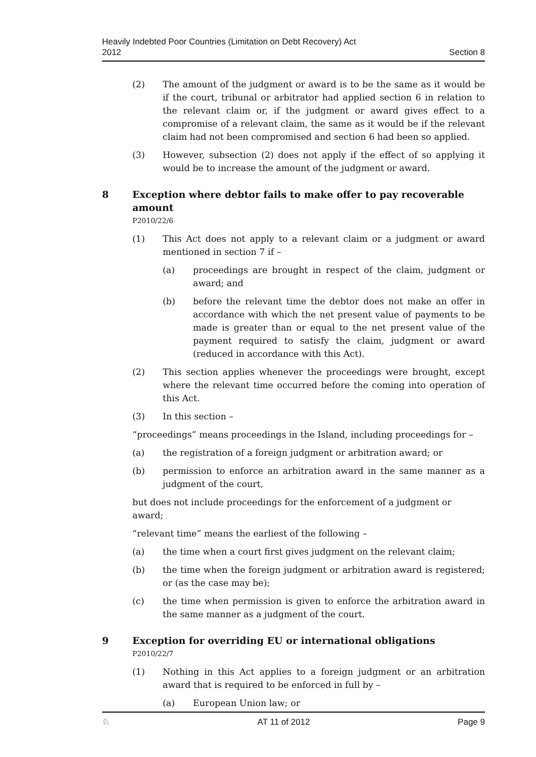Heavily Indebted Poor Countries (Limitation on Debt Recovery) Act
2012 Section 8
(2) The amount of the judgment or award is to be the same as it would be if the court, tribunal or arbitrator had applied section 6 in relation to the relevant claim or, if the judgment or award gives effect to a compromise of a relevant claim, the same as it would be if the relevant claim had not been compromised and section 6 had been so applied.
(3) However, subsection (2) does not apply if the effect of so applying it would be to increase the amount of the judgment or award.
8 Exception where debtor fails to make offer to pay recoverable amount
P2010/22/6
(1) This Act does not apply to a relevant claim or a judgment or award mentioned in section 7 if –
(a) proceedings are brought in respect of the claim, judgment or award; and
(b) before the relevant time the debtor does not make an offer in accordance with which the net present value of payments to be made is greater than or equal to the net present value of the payment required to satisfy the claim, judgment or award (reduced in accordance with this Act).
(2) This section applies whenever the proceedings were brought, except where the relevant time occurred before the coming into operation of this Act.
(3) In this section –
“proceedings” means proceedings in the Island, including proceedings for –
(a) the registration of a foreign judgment or arbitration award; or
(b) permission to enforce an arbitration award in the same manner as a judgment of the court,
but does not include proceedings for the enforcement of a judgment or award;
“relevant time” means the earliest of the following –
(a) the time when a court first gives judgment on the relevant claim;
(b) the time when the foreign judgment or arbitration award is registered; or (as the case may be);
(c) the time when permission is given to enforce the arbitration award in the same manner as a judgment of the court.
9 Exception for overriding EU or international obligations
P2010/22/7
(1) Nothing in this Act applies to a foreign judgment or an arbitration award that is required to be enforced in full by –
(a) European Union law; or
♘ AT 11 of 2012 Page 9